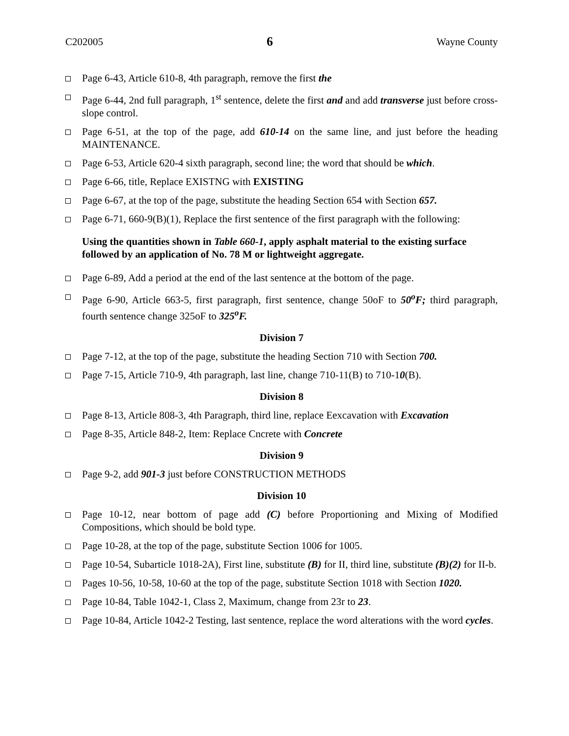C202005 6 Wayne County
Page 6-43, Article 610-8, 4th paragraph, remove the first the
Page 6-44, 2nd full paragraph, 1<sup>st</sup> sentence, delete the first and and add transverse just before cross-slope control.
Page 6-51, at the top of the page, add 610-14 on the same line, and just before the heading MAINTENANCE.
Page 6-53, Article 620-4 sixth paragraph, second line; the word that should be which.
Page 6-66, title, Replace EXISTNG with EXISTING
Page 6-67, at the top of the page, substitute the heading Section 654 with Section 657.
Page 6-71, 660-9(B)(1), Replace the first sentence of the first paragraph with the following:
Using the quantities shown in Table 660-1, apply asphalt material to the existing surface followed by an application of No. 78 M or lightweight aggregate.
Page 6-89, Add a period at the end of the last sentence at the bottom of the page.
Page 6-90, Article 663-5, first paragraph, first sentence, change 50oF to 50<sup>o</sup>F; third paragraph, fourth sentence change 325oF to 325<sup>o</sup>F.
Division 7
Page 7-12, at the top of the page, substitute the heading Section 710 with Section 700.
Page 7-15, Article 710-9, 4th paragraph, last line, change 710-11(B) to 710-10(B).
Division 8
Page 8-13, Article 808-3, 4th Paragraph, third line, replace Eexcavation with Excavation
Page 8-35, Article 848-2, Item: Replace Cncrete with Concrete
Division 9
Page 9-2, add 901-3 just before CONSTRUCTION METHODS
Division 10
Page 10-12, near bottom of page add (C) before Proportioning and Mixing of Modified Compositions, which should be bold type.
Page 10-28, at the top of the page, substitute Section 1006 for 1005.
Page 10-54, Subarticle 1018-2A), First line, substitute (B) for II, third line, substitute (B)(2) for II-b.
Pages 10-56, 10-58, 10-60 at the top of the page, substitute Section 1018 with Section 1020.
Page 10-84, Table 1042-1, Class 2, Maximum, change from 23r to 23.
Page 10-84, Article 1042-2 Testing, last sentence, replace the word alterations with the word cycles.